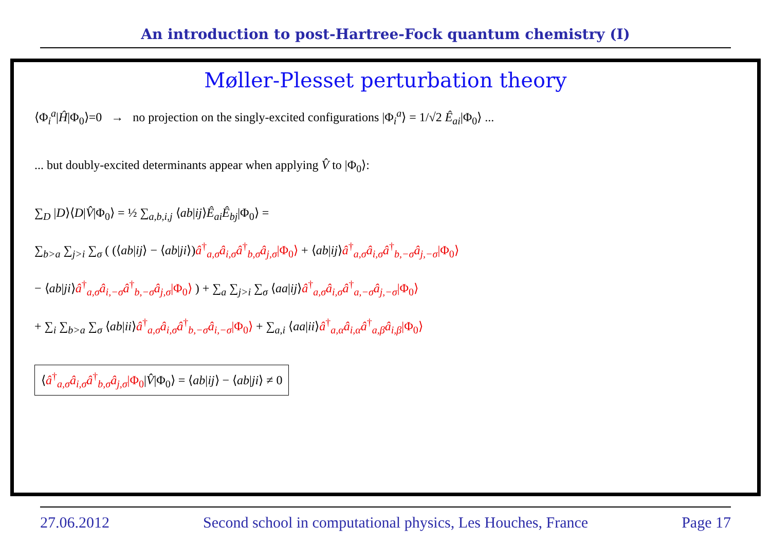An introduction to post-Hartree-Fock quantum chemistry (I)
Møller-Plesset perturbation theory
⟨Φ<sub>i</sub><sup>a</sup>|Ĥ|Φ<sub>0</sub>⟩=0 → no projection on the singly-excited configurations |Φ<sub>i</sub><sup>a</sup>⟩ = 1/√2 Ê<sub>ai</sub>|Φ<sub>0</sub>⟩ ...
... but doubly-excited determinants appear when applying V̂ to |Φ<sub>0</sub>⟩:
∑<sub>D</sub> |D⟩⟨D|V̂|Φ<sub>0</sub>⟩ = ½ ∑<sub>a,b,i,j</sub> ⟨ab|ij⟩Ê<sub>ai</sub>Ê<sub>bj</sub>|Φ<sub>0</sub>⟩ =
∑<sub>b>a</sub> ∑<sub>j>i</sub> ∑<sub>σ</sub> ( (⟨ab|ij⟩ − ⟨ab|ji⟩)â<sup>†</sup><sub>a,σ</sub>â<sub>i,σ</sub>â<sup>†</sup><sub>b,σ</sub>â<sub>j,σ</sub>|Φ<sub>0</sub>⟩ + ⟨ab|ij⟩â<sup>†</sup><sub>a,σ</sub>â<sub>i,σ</sub>â<sup>†</sup><sub>b,−σ</sub>â<sub>j,−σ</sub>|Φ<sub>0</sub>⟩
− ⟨ab|ji⟩â<sup>†</sup><sub>a,σ</sub>â<sub>i,−σ</sub>â<sup>†</sup><sub>b,−σ</sub>â<sub>j,σ</sub>|Φ<sub>0</sub>⟩ ) + ∑<sub>a</sub> ∑<sub>j>i</sub> ∑<sub>σ</sub> ⟨aa|ij⟩â<sup>†</sup><sub>a,σ</sub>â<sub>i,σ</sub>â<sup>†</sup><sub>a,−σ</sub>â<sub>j,−σ</sub>|Φ<sub>0</sub>⟩
+ ∑<sub>i</sub> ∑<sub>b>a</sub> ∑<sub>σ</sub> ⟨ab|ii⟩â<sup>†</sup><sub>a,σ</sub>â<sub>i,σ</sub>â<sup>†</sup><sub>b,−σ</sub>â<sub>i,−σ</sub>|Φ<sub>0</sub>⟩ + ∑<sub>a,i</sub> ⟨aa|ii⟩â<sup>†</sup><sub>a,α</sub>â<sub>i,α</sub>â<sup>†</sup><sub>a,β</sub>â<sub>i,β</sub>|Φ<sub>0</sub>⟩
⟨â<sup>†</sup><sub>a,σ</sub>â<sub>i,σ</sub>â<sup>†</sup><sub>b,σ</sub>â<sub>j,σ</sub>|Φ<sub>0</sub>|V̂|Φ<sub>0</sub>⟩ = ⟨ab|ij⟩ − ⟨ab|ji⟩ ≠ 0
27.06.2012 Second school in computational physics, Les Houches, France Page 17